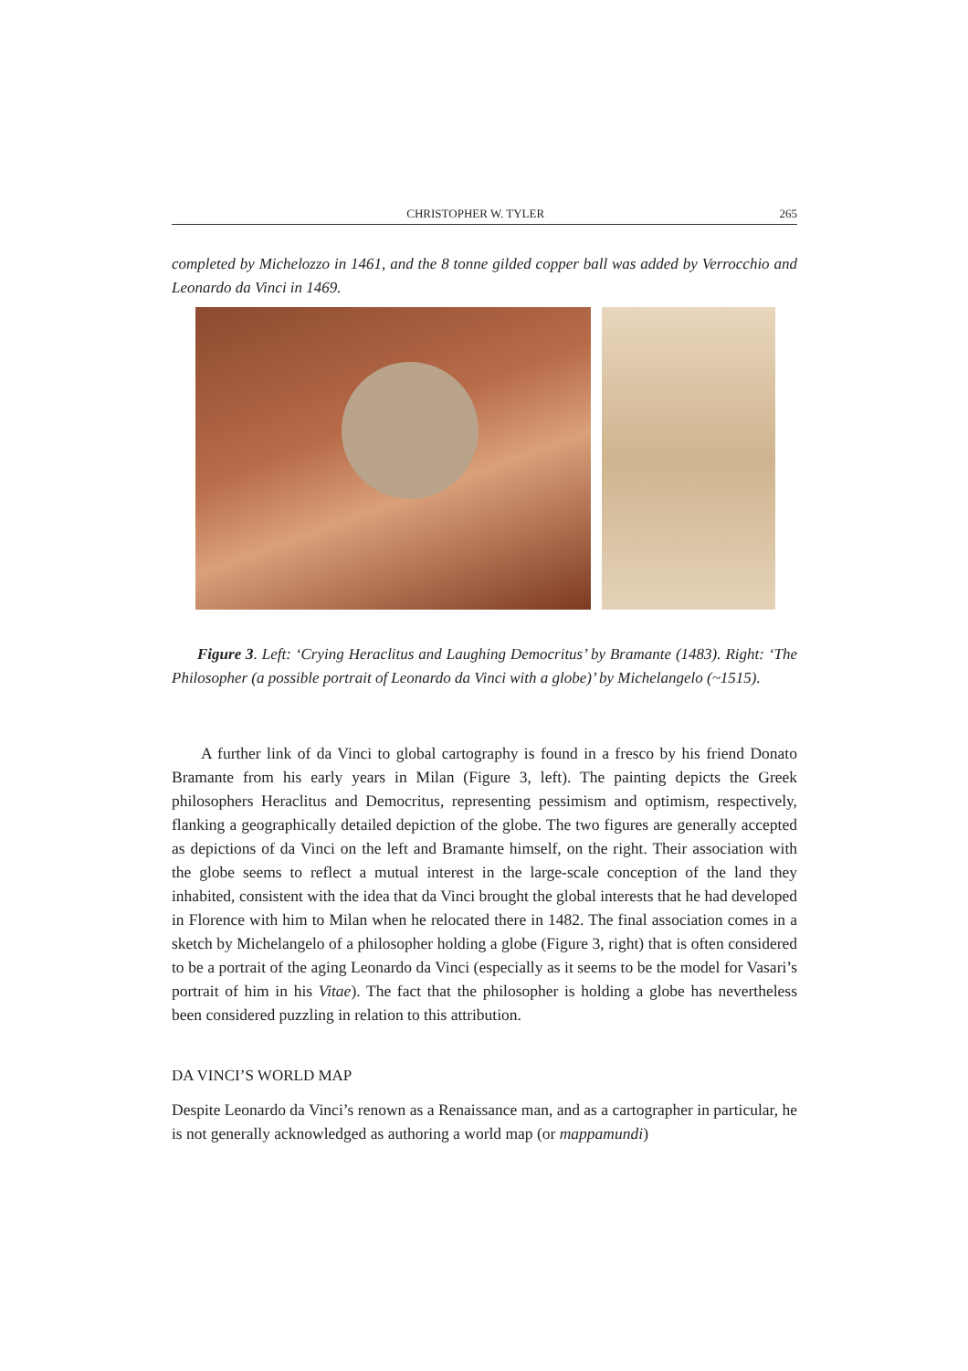CHRISTOPHER W. TYLER 265
completed by Michelozzo in 1461, and the 8 tonne gilded copper ball was added by Verrocchio and Leonardo da Vinci in 1469.
Figure 3. Left: ‘Crying Heraclitus and Laughing Democritus’ by Bramante (1483). Right: ‘The Philosopher (a possible portrait of Leonardo da Vinci with a globe)’ by Michelangelo (~1515).
A further link of da Vinci to global cartography is found in a fresco by his friend Donato Bramante from his early years in Milan (Figure 3, left). The painting depicts the Greek philosophers Heraclitus and Democritus, representing pessimism and optimism, respectively, flanking a geographically detailed depiction of the globe. The two figures are generally accepted as depictions of da Vinci on the left and Bramante himself, on the right. Their association with the globe seems to reflect a mutual interest in the large-scale conception of the land they inhabited, consistent with the idea that da Vinci brought the global interests that he had developed in Florence with him to Milan when he relocated there in 1482. The final association comes in a sketch by Michelangelo of a philosopher holding a globe (Figure 3, right) that is often considered to be a portrait of the aging Leonardo da Vinci (especially as it seems to be the model for Vasari’s portrait of him in his Vitae). The fact that the philosopher is holding a globe has nevertheless been considered puzzling in relation to this attribution.
DA VINCI’S WORLD MAP
Despite Leonardo da Vinci’s renown as a Renaissance man, and as a cartographer in particular, he is not generally acknowledged as authoring a world map (or mappamundi)